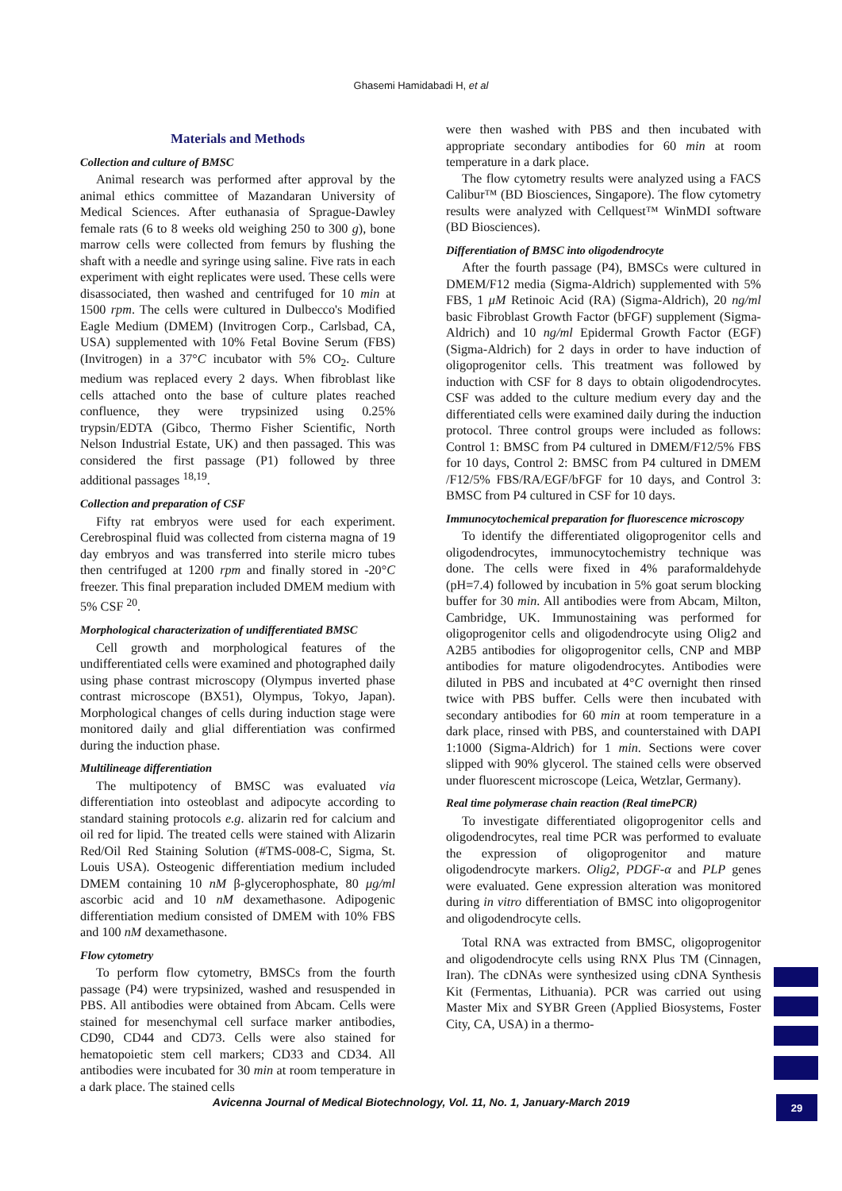Ghasemi Hamidabadi H, et al
Materials and Methods
Collection and culture of BMSC
Animal research was performed after approval by the animal ethics committee of Mazandaran University of Medical Sciences. After euthanasia of Sprague-Dawley female rats (6 to 8 weeks old weighing 250 to 300 g), bone marrow cells were collected from femurs by flushing the shaft with a needle and syringe using saline. Five rats in each experiment with eight replicates were used. These cells were disassociated, then washed and centrifuged for 10 min at 1500 rpm. The cells were cultured in Dulbecco's Modified Eagle Medium (DMEM) (Invitrogen Corp., Carlsbad, CA, USA) supplemented with 10% Fetal Bovine Serum (FBS) (Invitrogen) in a 37°C incubator with 5% CO<sub>2</sub>. Culture medium was replaced every 2 days. When fibroblast like cells attached onto the base of culture plates reached confluence, they were trypsinized using 0.25% trypsin/EDTA (Gibco, Thermo Fisher Scientific, North Nelson Industrial Estate, UK) and then passaged. This was considered the first passage (P1) followed by three additional passages <sup>18,19</sup>.
Collection and preparation of CSF
Fifty rat embryos were used for each experiment. Cerebrospinal fluid was collected from cisterna magna of 19 day embryos and was transferred into sterile micro tubes then centrifuged at 1200 rpm and finally stored in -20°C freezer. This final preparation included DMEM medium with 5% CSF <sup>20</sup>.
Morphological characterization of undifferentiated BMSC
Cell growth and morphological features of the undifferentiated cells were examined and photographed daily using phase contrast microscopy (Olympus inverted phase contrast microscope (BX51), Olympus, Tokyo, Japan). Morphological changes of cells during induction stage were monitored daily and glial differentiation was confirmed during the induction phase.
Multilineage differentiation
The multipotency of BMSC was evaluated via differentiation into osteoblast and adipocyte according to standard staining protocols e.g. alizarin red for calcium and oil red for lipid. The treated cells were stained with Alizarin Red/Oil Red Staining Solution (#TMS-008-C, Sigma, St. Louis USA). Osteogenic differentiation medium included DMEM containing 10 nM β-glycerophosphate, 80 μg/ml ascorbic acid and 10 nM dexamethasone. Adipogenic differentiation medium consisted of DMEM with 10% FBS and 100 nM dexamethasone.
Flow cytometry
To perform flow cytometry, BMSCs from the fourth passage (P4) were trypsinized, washed and resuspended in PBS. All antibodies were obtained from Abcam. Cells were stained for mesenchymal cell surface marker antibodies, CD90, CD44 and CD73. Cells were also stained for hematopoietic stem cell markers; CD33 and CD34. All antibodies were incubated for 30 min at room temperature in a dark place. The stained cells
were then washed with PBS and then incubated with appropriate secondary antibodies for 60 min at room temperature in a dark place.
The flow cytometry results were analyzed using a FACS Calibur™ (BD Biosciences, Singapore). The flow cytometry results were analyzed with Cellquest™ WinMDI software (BD Biosciences).
Differentiation of BMSC into oligodendrocyte
After the fourth passage (P4), BMSCs were cultured in DMEM/F12 media (Sigma-Aldrich) supplemented with 5% FBS, 1 μM Retinoic Acid (RA) (Sigma-Aldrich), 20 ng/ml basic Fibroblast Growth Factor (bFGF) supplement (Sigma-Aldrich) and 10 ng/ml Epidermal Growth Factor (EGF) (Sigma-Aldrich) for 2 days in order to have induction of oligoprogenitor cells. This treatment was followed by induction with CSF for 8 days to obtain oligodendrocytes. CSF was added to the culture medium every day and the differentiated cells were examined daily during the induction protocol. Three control groups were included as follows: Control 1: BMSC from P4 cultured in DMEM/F12/5% FBS for 10 days, Control 2: BMSC from P4 cultured in DMEM /F12/5% FBS/RA/EGF/bFGF for 10 days, and Control 3: BMSC from P4 cultured in CSF for 10 days.
Immunocytochemical preparation for fluorescence microscopy
To identify the differentiated oligoprogenitor cells and oligodendrocytes, immunocytochemistry technique was done. The cells were fixed in 4% paraformaldehyde (pH=7.4) followed by incubation in 5% goat serum blocking buffer for 30 min. All antibodies were from Abcam, Milton, Cambridge, UK. Immunostaining was performed for oligoprogenitor cells and oligodendrocyte using Olig2 and A2B5 antibodies for oligoprogenitor cells, CNP and MBP antibodies for mature oligodendrocytes. Antibodies were diluted in PBS and incubated at 4°C overnight then rinsed twice with PBS buffer. Cells were then incubated with secondary antibodies for 60 min at room temperature in a dark place, rinsed with PBS, and counterstained with DAPI 1:1000 (Sigma-Aldrich) for 1 min. Sections were cover slipped with 90% glycerol. The stained cells were observed under fluorescent microscope (Leica, Wetzlar, Germany).
Real time polymerase chain reaction (Real timePCR)
To investigate differentiated oligoprogenitor cells and oligodendrocytes, real time PCR was performed to evaluate the expression of oligoprogenitor and mature oligodendrocyte markers. Olig2, PDGF-α and PLP genes were evaluated. Gene expression alteration was monitored during in vitro differentiation of BMSC into oligoprogenitor and oligodendrocyte cells.
Total RNA was extracted from BMSC, oligoprogenitor and oligodendrocyte cells using RNX Plus TM (Cinnagen, Iran). The cDNAs were synthesized using cDNA Synthesis Kit (Fermentas, Lithuania). PCR was carried out using Master Mix and SYBR Green (Applied Biosystems, Foster City, CA, USA) in a thermo-
Avicenna Journal of Medical Biotechnology, Vol. 11, No. 1, January-March 2019 29